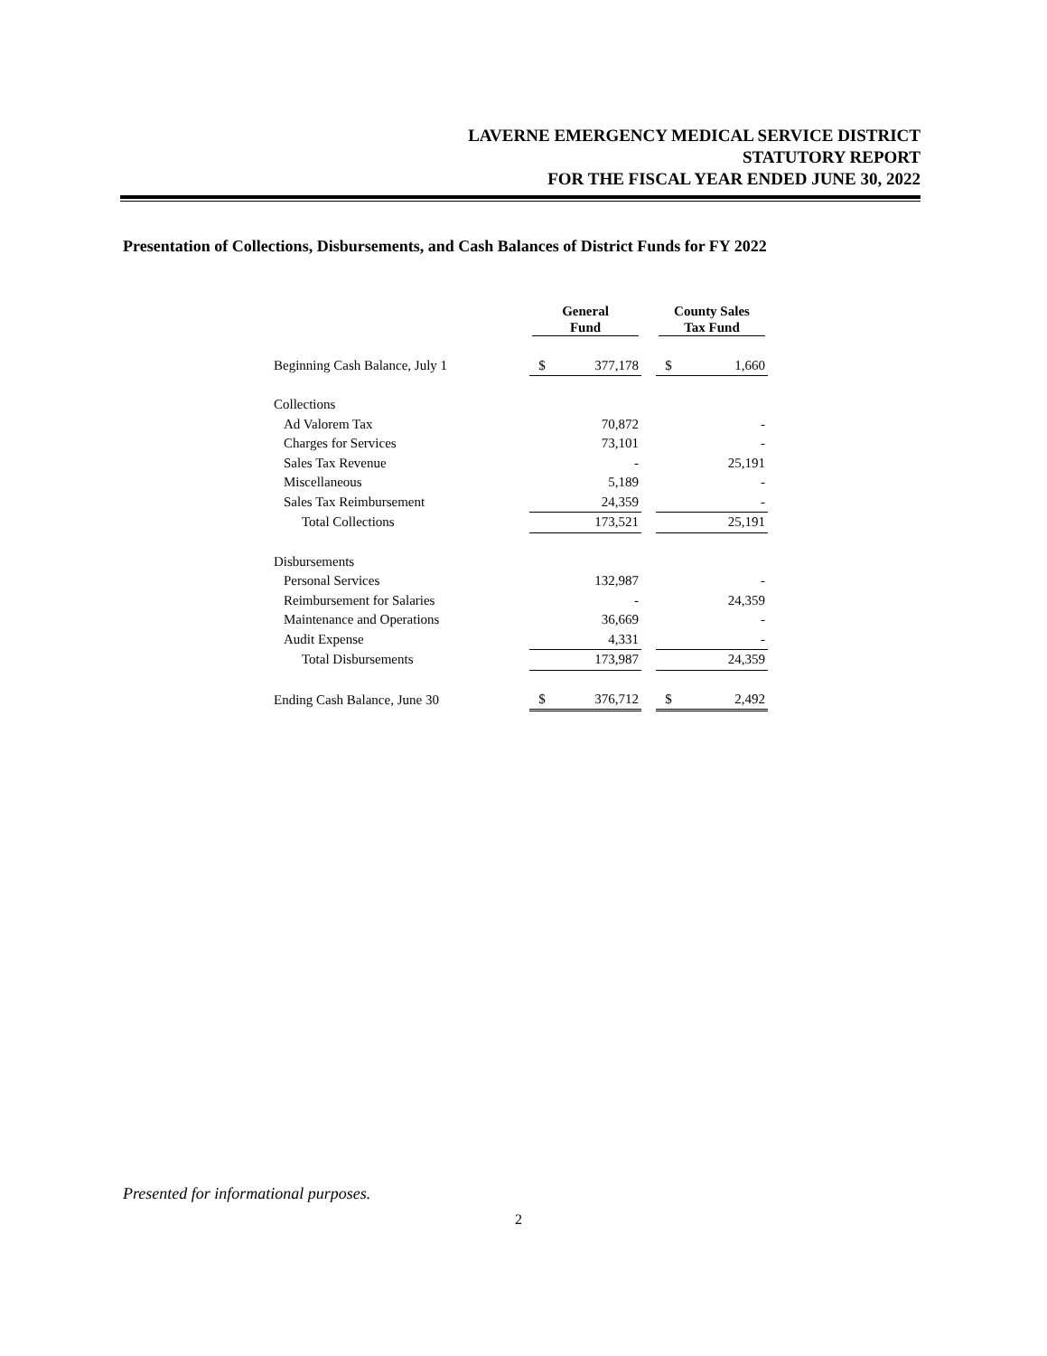LAVERNE EMERGENCY MEDICAL SERVICE DISTRICT
STATUTORY REPORT
FOR THE FISCAL YEAR ENDED JUNE 30, 2022
Presentation of Collections, Disbursements, and Cash Balances of District Funds for FY 2022
| | General Fund | | | County Sales Tax Fund | |
| --- | --- | --- | --- | --- | --- |
| Beginning Cash Balance, July 1 | $ | 377,178 | | $ | 1,660 |
| Collections | | | | | |
| Ad Valorem Tax | | 70,872 | | | - |
| Charges for Services | | 73,101 | | | - |
| Sales Tax Revenue | | - | | | 25,191 |
| Miscellaneous | | 5,189 | | | - |
| Sales Tax Reimbursement | | 24,359 | | | - |
| Total Collections | | 173,521 | | | 25,191 |
| Disbursements | | | | | |
| Personal Services | | 132,987 | | | - |
| Reimbursement for Salaries | | - | | | 24,359 |
| Maintenance and Operations | | 36,669 | | | - |
| Audit Expense | | 4,331 | | | - |
| Total Disbursements | | 173,987 | | | 24,359 |
| Ending Cash Balance, June 30 | $ | 376,712 | | $ | 2,492 |
Presented for informational purposes.
2